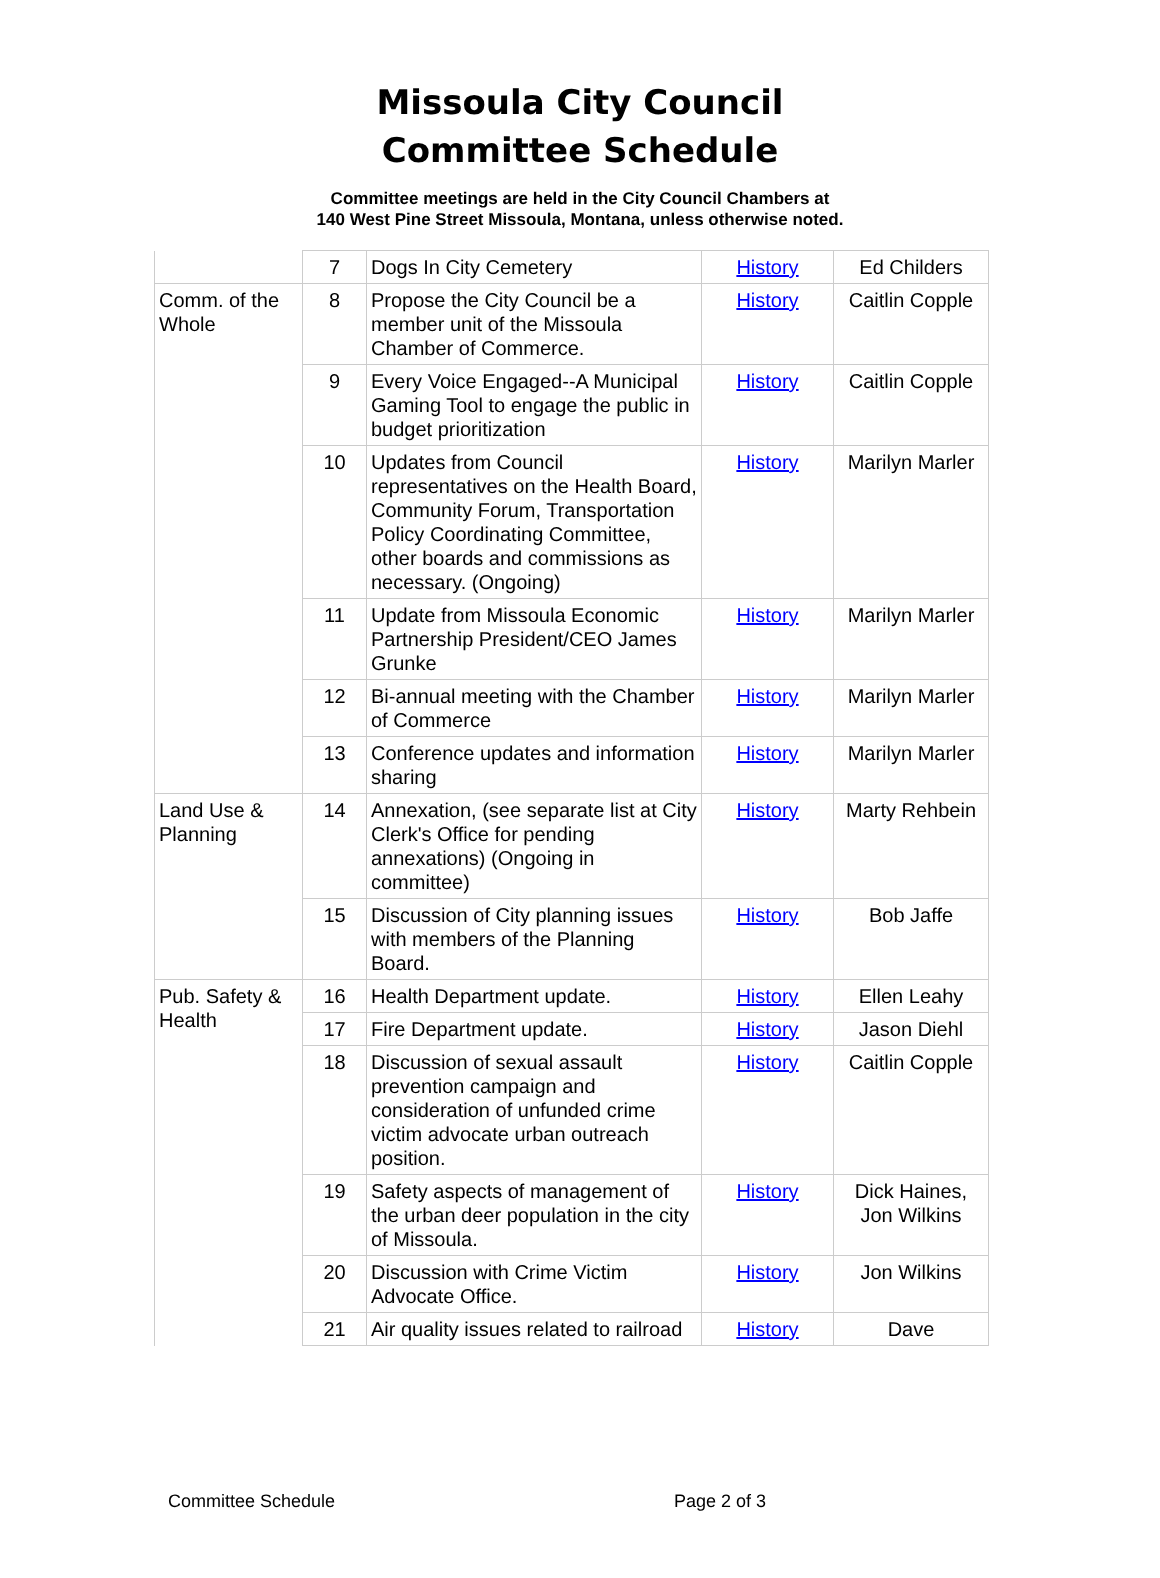Missoula City Council
Committee Schedule
Committee meetings are held in the City Council Chambers at
140 West Pine Street Missoula, Montana, unless otherwise noted.
| | 7 | Dogs In City Cemetery | History | Ed Childers |
| Comm. of the Whole | 8 | Propose the City Council be a member unit of the Missoula Chamber of Commerce. | History | Caitlin Copple |
| | 9 | Every Voice Engaged--A Municipal Gaming Tool to engage the public in budget prioritization | History | Caitlin Copple |
| | 10 | Updates from Council representatives on the Health Board, Community Forum, Transportation Policy Coordinating Committee, other boards and commissions as necessary. (Ongoing) | History | Marilyn Marler |
| | 11 | Update from Missoula Economic Partnership President/CEO James Grunke | History | Marilyn Marler |
| | 12 | Bi-annual meeting with the Chamber of Commerce | History | Marilyn Marler |
| | 13 | Conference updates and information sharing | History | Marilyn Marler |
| Land Use & Planning | 14 | Annexation, (see separate list at City Clerk's Office for pending annexations) (Ongoing in committee) | History | Marty Rehbein |
| | 15 | Discussion of City planning issues with members of the Planning Board. | History | Bob Jaffe |
| Pub. Safety & Health | 16 | Health Department update. | History | Ellen Leahy |
| | 17 | Fire Department update. | History | Jason Diehl |
| | 18 | Discussion of sexual assault prevention campaign and consideration of unfunded crime victim advocate urban outreach position. | History | Caitlin Copple |
| | 19 | Safety aspects of management of the urban deer population in the city of Missoula. | History | Dick Haines, Jon Wilkins |
| | 20 | Discussion with Crime Victim Advocate Office. | History | Jon Wilkins |
| | 21 | Air quality issues related to railroad | History | Dave |
Committee Schedule Page 2 of 3